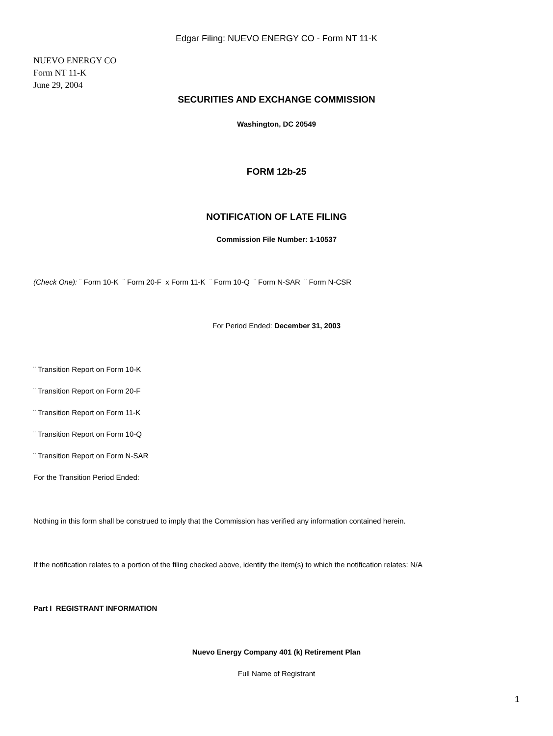Edgar Filing: NUEVO ENERGY CO - Form NT 11-K
NUEVO ENERGY CO
Form NT 11-K
June 29, 2004
SECURITIES AND EXCHANGE COMMISSION
Washington, DC 20549
FORM 12b-25
NOTIFICATION OF LATE FILING
Commission File Number: 1-10537
(Check One): ¨ Form 10-K ¨ Form 20-F x Form 11-K ¨ Form 10-Q ¨ Form N-SAR ¨ Form N-CSR
For Period Ended: December 31, 2003
¨ Transition Report on Form 10-K
¨ Transition Report on Form 20-F
¨ Transition Report on Form 11-K
¨ Transition Report on Form 10-Q
¨ Transition Report on Form N-SAR
For the Transition Period Ended:
Nothing in this form shall be construed to imply that the Commission has verified any information contained herein.
If the notification relates to a portion of the filing checked above, identify the item(s) to which the notification relates: N/A
Part I REGISTRANT INFORMATION
Nuevo Energy Company 401 (k) Retirement Plan
Full Name of Registrant
1